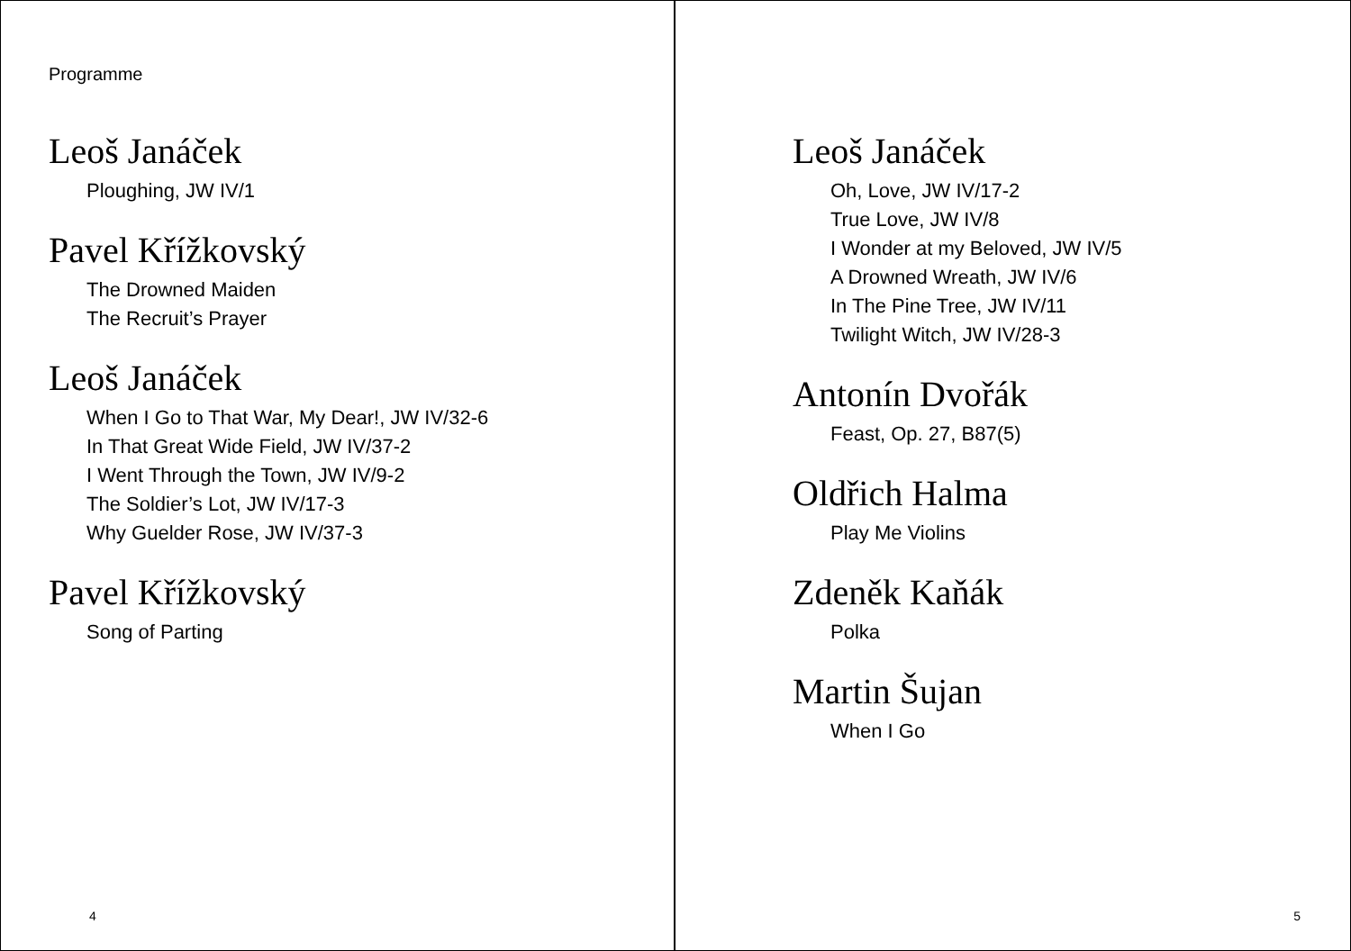Programme
Leoš Janáček
Ploughing, JW IV/1
Pavel Křížkovský
The Drowned Maiden
The Recruit’s Prayer
Leoš Janáček
When I Go to That War, My Dear!, JW IV/32-6
In That Great Wide Field, JW IV/37-2
I Went Through the Town, JW IV/9-2
The Soldier’s Lot, JW IV/17-3
Why Guelder Rose, JW IV/37-3
Pavel Křížkovský
Song of Parting
4
Leoš Janáček
Oh, Love, JW IV/17-2
True Love, JW IV/8
I Wonder at my Beloved, JW IV/5
A Drowned Wreath, JW IV/6
In The Pine Tree, JW IV/11
Twilight Witch, JW IV/28-3
Antonín Dvořák
Feast, Op. 27, B87(5)
Oldřich Halma
Play Me Violins
Zdeněk Kaňák
Polka
Martin Šujan
When I Go
5